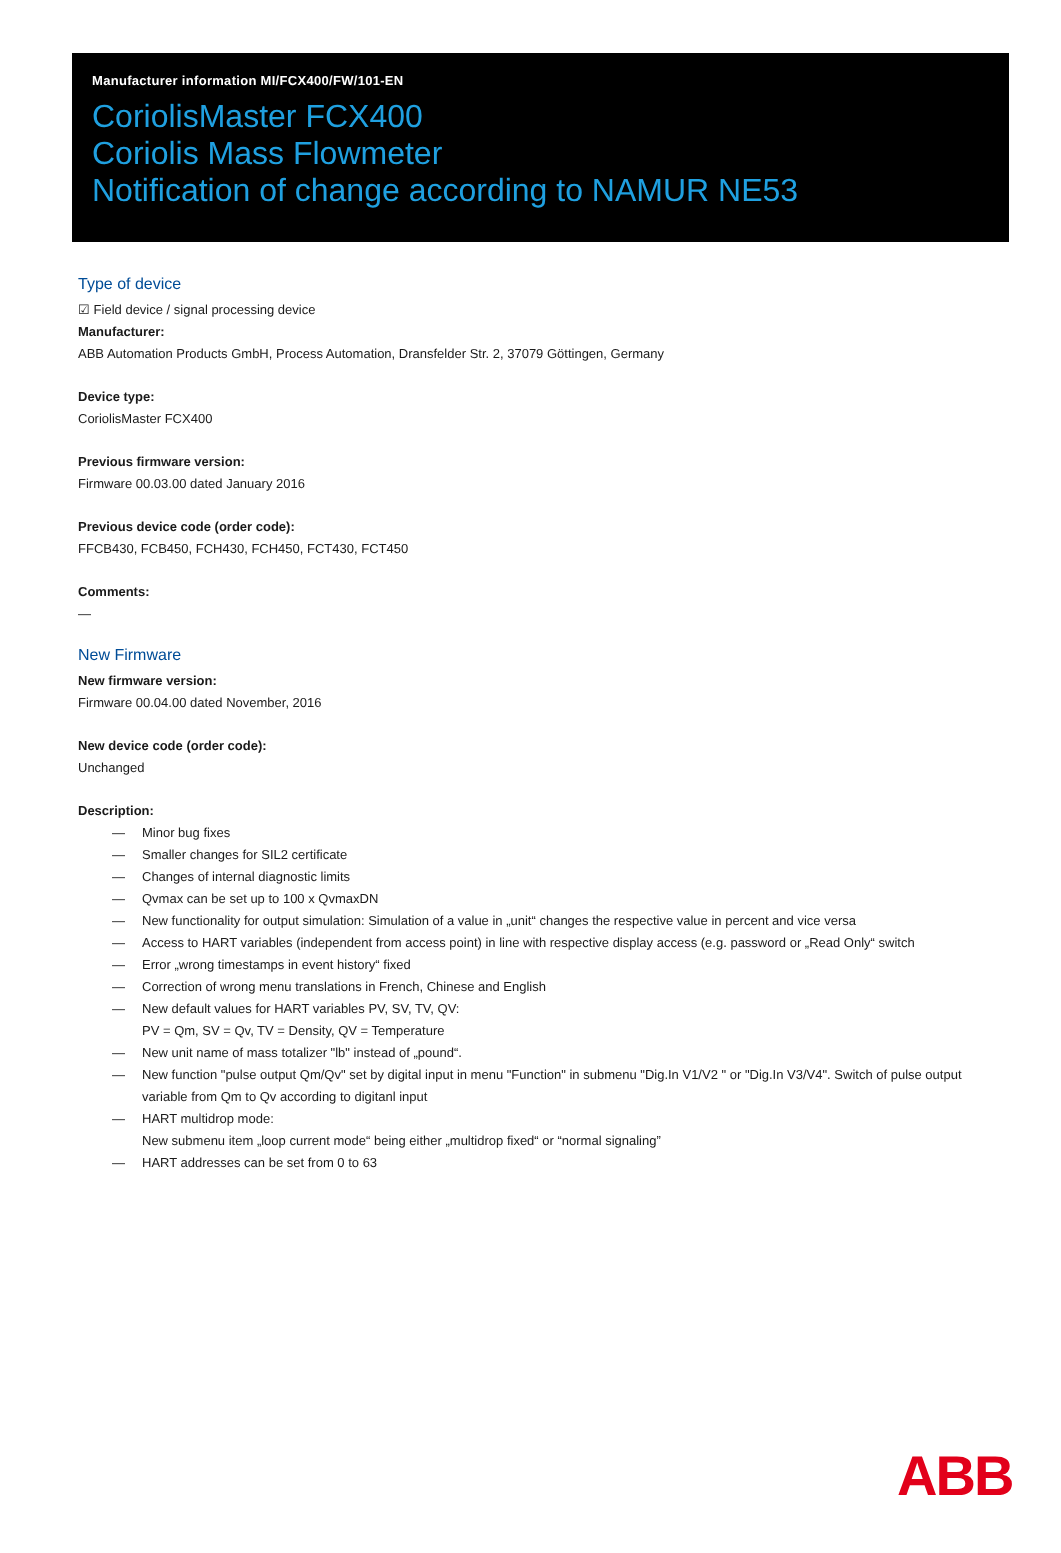Manufacturer information MI/FCX400/FW/101-EN
CoriolisMaster FCX400
Coriolis Mass Flowmeter
Notification of change according to NAMUR NE53
Type of device
☑ Field device / signal processing device
Manufacturer:
ABB Automation Products GmbH, Process Automation, Dransfelder Str. 2, 37079 Göttingen, Germany
Device type:
CoriolisMaster FCX400
Previous firmware version:
Firmware 00.03.00 dated January 2016
Previous device code (order code):
FFCB430, FCB450, FCH430, FCH450, FCT430, FCT450
Comments:
—
New Firmware
New firmware version:
Firmware 00.04.00 dated November, 2016
New device code (order code):
Unchanged
Description:
— Minor bug fixes
— Smaller changes for SIL2 certificate
— Changes of internal diagnostic limits
— Qvmax can be set up to 100 x QvmaxDN
— New functionality for output simulation: Simulation of a value in „unit“ changes the respective value in percent and vice versa
— Access to HART variables (independent from access point) in line with respective display access (e.g. password or „Read Only“ switch
— Error „wrong timestamps in event history“ fixed
— Correction of wrong menu translations in French, Chinese and English
— New default values for HART variables PV, SV, TV, QV:
PV = Qm, SV = Qv, TV = Density, QV = Temperature
— New unit name of mass totalizer "lb" instead of „pound“.
— New function "pulse output Qm/Qv" set by digital input in menu "Function" in submenu "Dig.In V1/V2 " or "Dig.In V3/V4". Switch of pulse output variable from Qm to Qv according to digitanl input
— HART multidrop mode:
New submenu item „loop current mode“ being either „multidrop fixed“ or “normal signaling”
— HART addresses can be set from 0 to 63
ABB